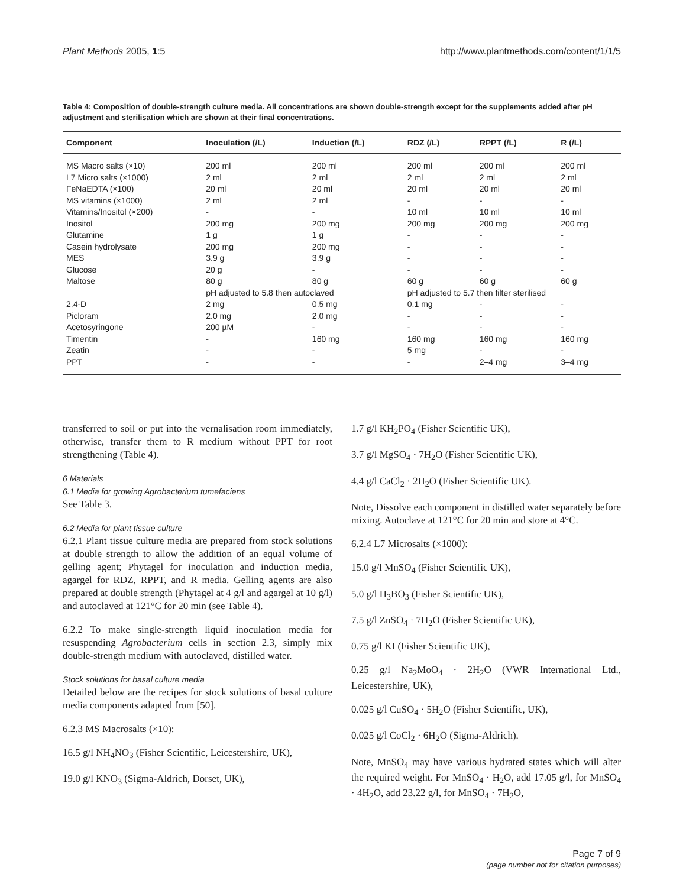Plant Methods 2005, 1:5 http://www.plantmethods.com/content/1/1/5
Table 4: Composition of double-strength culture media. All concentrations are shown double-strength except for the supplements added after pH adjustment and sterilisation which are shown at their final concentrations.
| Component | Inoculation (/L) | Induction (/L) | RDZ (/L) | RPPT (/L) | R (/L) |
| --- | --- | --- | --- | --- | --- |
| MS Macro salts (×10) | 200 ml | 200 ml | 200 ml | 200 ml | 200 ml |
| L7 Micro salts (×1000) | 2 ml | 2 ml | 2 ml | 2 ml | 2 ml |
| FeNaEDTA (×100) | 20 ml | 20 ml | 20 ml | 20 ml | 20 ml |
| MS vitamins (×1000) | 2 ml | 2 ml | - | - | - |
| Vitamins/Inositol (×200) | - | - | 10 ml | 10 ml | 10 ml |
| Inositol | 200 mg | 200 mg | 200 mg | 200 mg | 200 mg |
| Glutamine | 1 g | 1 g | - | - | - |
| Casein hydrolysate | 200 mg | 200 mg | - | - | - |
| MES | 3.9 g | 3.9 g | - | - | - |
| Glucose | 20 g | - | - | - | - |
| Maltose | 80 g | 80 g | 60 g | 60 g | 60 g |
| | pH adjusted to 5.8 then autoclaved | | pH adjusted to 5.7 then filter sterilised | | |
| 2,4-D | 2 mg | 0.5 mg | 0.1 mg | - | - |
| Picloram | 2.0 mg | 2.0 mg | - | - | - |
| Acetosyringone | 200 µM | - | - | - | - |
| Timentin | - | 160 mg | 160 mg | 160 mg | 160 mg |
| Zeatin | - | - | 5 mg | - | - |
| PPT | - | - | - | 2–4 mg | 3–4 mg |
transferred to soil or put into the vernalisation room immediately, otherwise, transfer them to R medium without PPT for root strengthening (Table 4).
6 Materials
6.1 Media for growing Agrobacterium tumefaciens
See Table 3.
6.2 Media for plant tissue culture
6.2.1 Plant tissue culture media are prepared from stock solutions at double strength to allow the addition of an equal volume of gelling agent; Phytagel for inoculation and induction media, agargel for RDZ, RPPT, and R media. Gelling agents are also prepared at double strength (Phytagel at 4 g/l and agargel at 10 g/l) and autoclaved at 121°C for 20 min (see Table 4).
6.2.2 To make single-strength liquid inoculation media for resuspending Agrobacterium cells in section 2.3, simply mix double-strength medium with autoclaved, distilled water.
Stock solutions for basal culture media
Detailed below are the recipes for stock solutions of basal culture media components adapted from [50].
6.2.3 MS Macrosalts (×10):
16.5 g/l NH<sub>4</sub>NO<sub>3</sub> (Fisher Scientific, Leicestershire, UK),
19.0 g/l KNO<sub>3</sub> (Sigma-Aldrich, Dorset, UK),
1.7 g/l KH<sub>2</sub>PO<sub>4</sub> (Fisher Scientific UK),
3.7 g/l MgSO<sub>4</sub> · 7H<sub>2</sub>O (Fisher Scientific UK),
4.4 g/l CaCl<sub>2</sub> · 2H<sub>2</sub>O (Fisher Scientific UK).
Note, Dissolve each component in distilled water separately before mixing. Autoclave at 121°C for 20 min and store at 4°C.
6.2.4 L7 Microsalts (×1000):
15.0 g/l MnSO<sub>4</sub> (Fisher Scientific UK),
5.0 g/l H<sub>3</sub>BO<sub>3</sub> (Fisher Scientific UK),
7.5 g/l ZnSO<sub>4</sub> · 7H<sub>2</sub>O (Fisher Scientific UK),
0.75 g/l KI (Fisher Scientific UK),
0.25 g/l Na<sub>2</sub>MoO<sub>4</sub> · 2H<sub>2</sub>O (VWR International Ltd., Leicestershire, UK),
0.025 g/l CuSO<sub>4</sub> · 5H<sub>2</sub>O (Fisher Scientific, UK),
0.025 g/l CoCl<sub>2</sub> · 6H<sub>2</sub>O (Sigma-Aldrich).
Note, MnSO<sub>4</sub> may have various hydrated states which will alter the required weight. For MnSO<sub>4</sub> · H<sub>2</sub>O, add 17.05 g/l, for MnSO<sub>4</sub> · 4H<sub>2</sub>O, add 23.22 g/l, for MnSO<sub>4</sub> · 7H<sub>2</sub>O,
Page 7 of 9
(page number not for citation purposes)